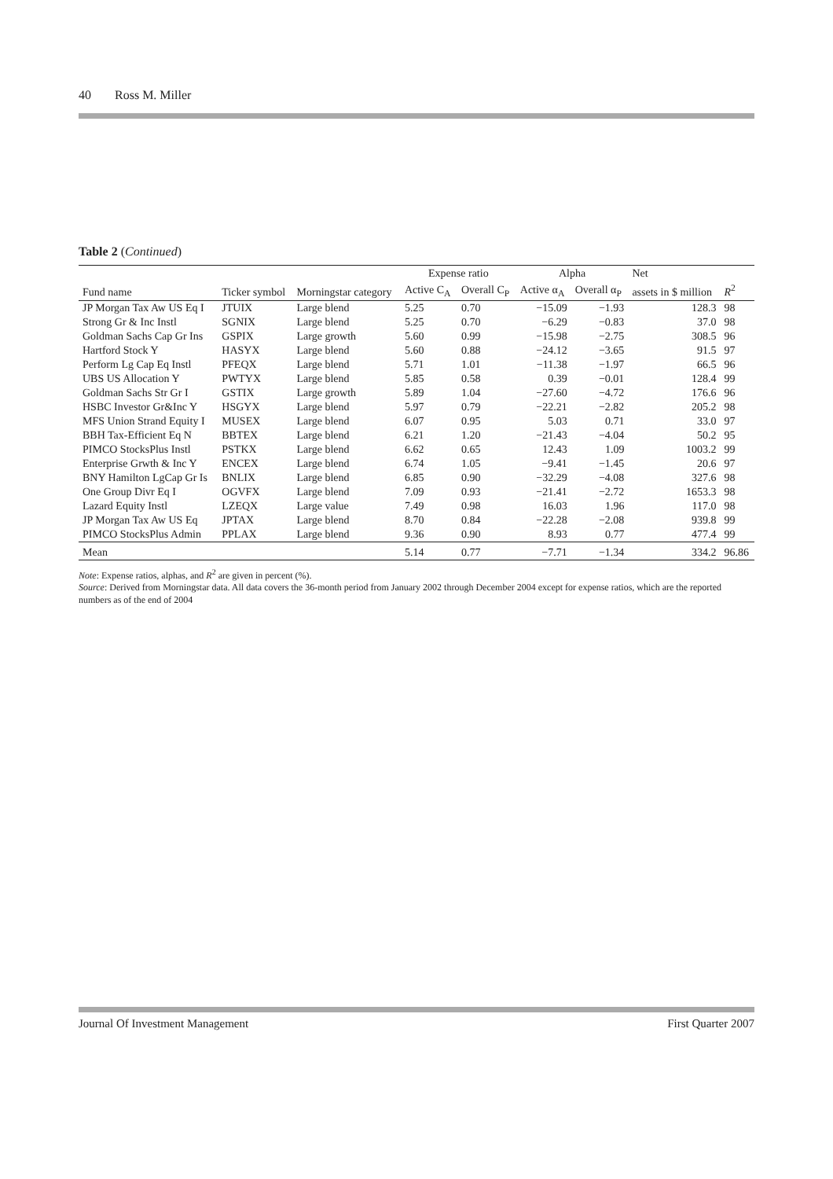40 Ross M. Miller
Table 2 (Continued)
| | | | Expense ratio | | Alpha | | Net | |
| --- | --- | --- | --- | --- | --- | --- | --- | --- |
| Fund name | Ticker symbol | Morningstar category | Active C<sub>A</sub> | Overall C<sub>P</sub> | Active α<sub>A</sub> | Overall α<sub>P</sub> | assets in $ million | R<sup>2</sup> |
| JP Morgan Tax Aw US Eq I | JTUIX | Large blend | 5.25 | 0.70 | −15.09 | −1.93 | 128.3 | 98 |
| Strong Gr & Inc Instl | SGNIX | Large blend | 5.25 | 0.70 | −6.29 | −0.83 | 37.0 | 98 |
| Goldman Sachs Cap Gr Ins | GSPIX | Large growth | 5.60 | 0.99 | −15.98 | −2.75 | 308.5 | 96 |
| Hartford Stock Y | HASYX | Large blend | 5.60 | 0.88 | −24.12 | −3.65 | 91.5 | 97 |
| Perform Lg Cap Eq Instl | PFEQX | Large blend | 5.71 | 1.01 | −11.38 | −1.97 | 66.5 | 96 |
| UBS US Allocation Y | PWTYX | Large blend | 5.85 | 0.58 | 0.39 | −0.01 | 128.4 | 99 |
| Goldman Sachs Str Gr I | GSTIX | Large growth | 5.89 | 1.04 | −27.60 | −4.72 | 176.6 | 96 |
| HSBC Investor Gr&Inc Y | HSGYX | Large blend | 5.97 | 0.79 | −22.21 | −2.82 | 205.2 | 98 |
| MFS Union Strand Equity I | MUSEX | Large blend | 6.07 | 0.95 | 5.03 | 0.71 | 33.0 | 97 |
| BBH Tax-Efficient Eq N | BBTEX | Large blend | 6.21 | 1.20 | −21.43 | −4.04 | 50.2 | 95 |
| PIMCO StocksPlus Instl | PSTKX | Large blend | 6.62 | 0.65 | 12.43 | 1.09 | 1003.2 | 99 |
| Enterprise Grwth & Inc Y | ENCEX | Large blend | 6.74 | 1.05 | −9.41 | −1.45 | 20.6 | 97 |
| BNY Hamilton LgCap Gr Is | BNLIX | Large blend | 6.85 | 0.90 | −32.29 | −4.08 | 327.6 | 98 |
| One Group Divr Eq I | OGVFX | Large blend | 7.09 | 0.93 | −21.41 | −2.72 | 1653.3 | 98 |
| Lazard Equity Instl | LZEQX | Large value | 7.49 | 0.98 | 16.03 | 1.96 | 117.0 | 98 |
| JP Morgan Tax Aw US Eq | JPTAX | Large blend | 8.70 | 0.84 | −22.28 | −2.08 | 939.8 | 99 |
| PIMCO StocksPlus Admin | PPLAX | Large blend | 9.36 | 0.90 | 8.93 | 0.77 | 477.4 | 99 |
| Mean | | | 5.14 | 0.77 | −7.71 | −1.34 | 334.2 | 96.86 |
Note: Expense ratios, alphas, and R<sup>2</sup> are given in percent (%).
Source: Derived from Morningstar data. All data covers the 36-month period from January 2002 through December 2004 except for expense ratios, which are the reported numbers as of the end of 2004
Journal Of Investment Management First Quarter 2007